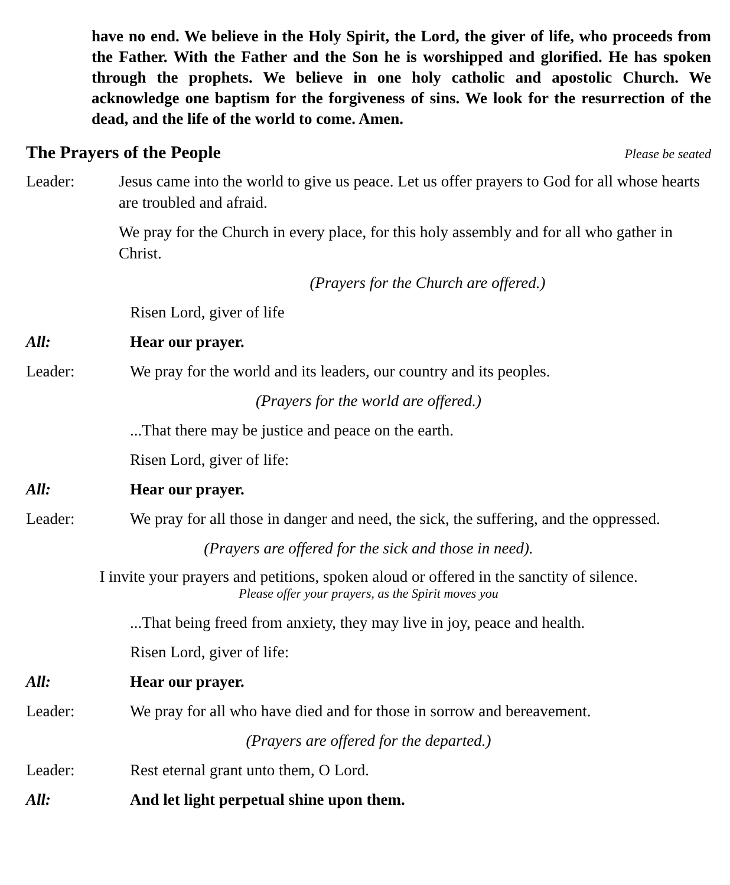have no end. We believe in the Holy Spirit, the Lord, the giver of life, who proceeds from the Father. With the Father and the Son he is worshipped and glorified. He has spoken through the prophets. We believe in one holy catholic and apostolic Church. We acknowledge one baptism for the forgiveness of sins. We look for the resurrection of the dead, and the life of the world to come. Amen.
The Prayers of the People Please be seated
Leader: Jesus came into the world to give us peace. Let us offer prayers to God for all whose hearts are troubled and afraid.
We pray for the Church in every place, for this holy assembly and for all who gather in Christ.
(Prayers for the Church are offered.)
Risen Lord, giver of life
All: Hear our prayer.
Leader: We pray for the world and its leaders, our country and its peoples.
(Prayers for the world are offered.)
...That there may be justice and peace on the earth.
Risen Lord, giver of life:
All: Hear our prayer.
Leader: We pray for all those in danger and need, the sick, the suffering, and the oppressed.
(Prayers are offered for the sick and those in need).
I invite your prayers and petitions, spoken aloud or offered in the sanctity of silence.
Please offer your prayers, as the Spirit moves you
...That being freed from anxiety, they may live in joy, peace and health.
Risen Lord, giver of life:
All: Hear our prayer.
Leader: We pray for all who have died and for those in sorrow and bereavement.
(Prayers are offered for the departed.)
Leader: Rest eternal grant unto them, O Lord.
All: And let light perpetual shine upon them.